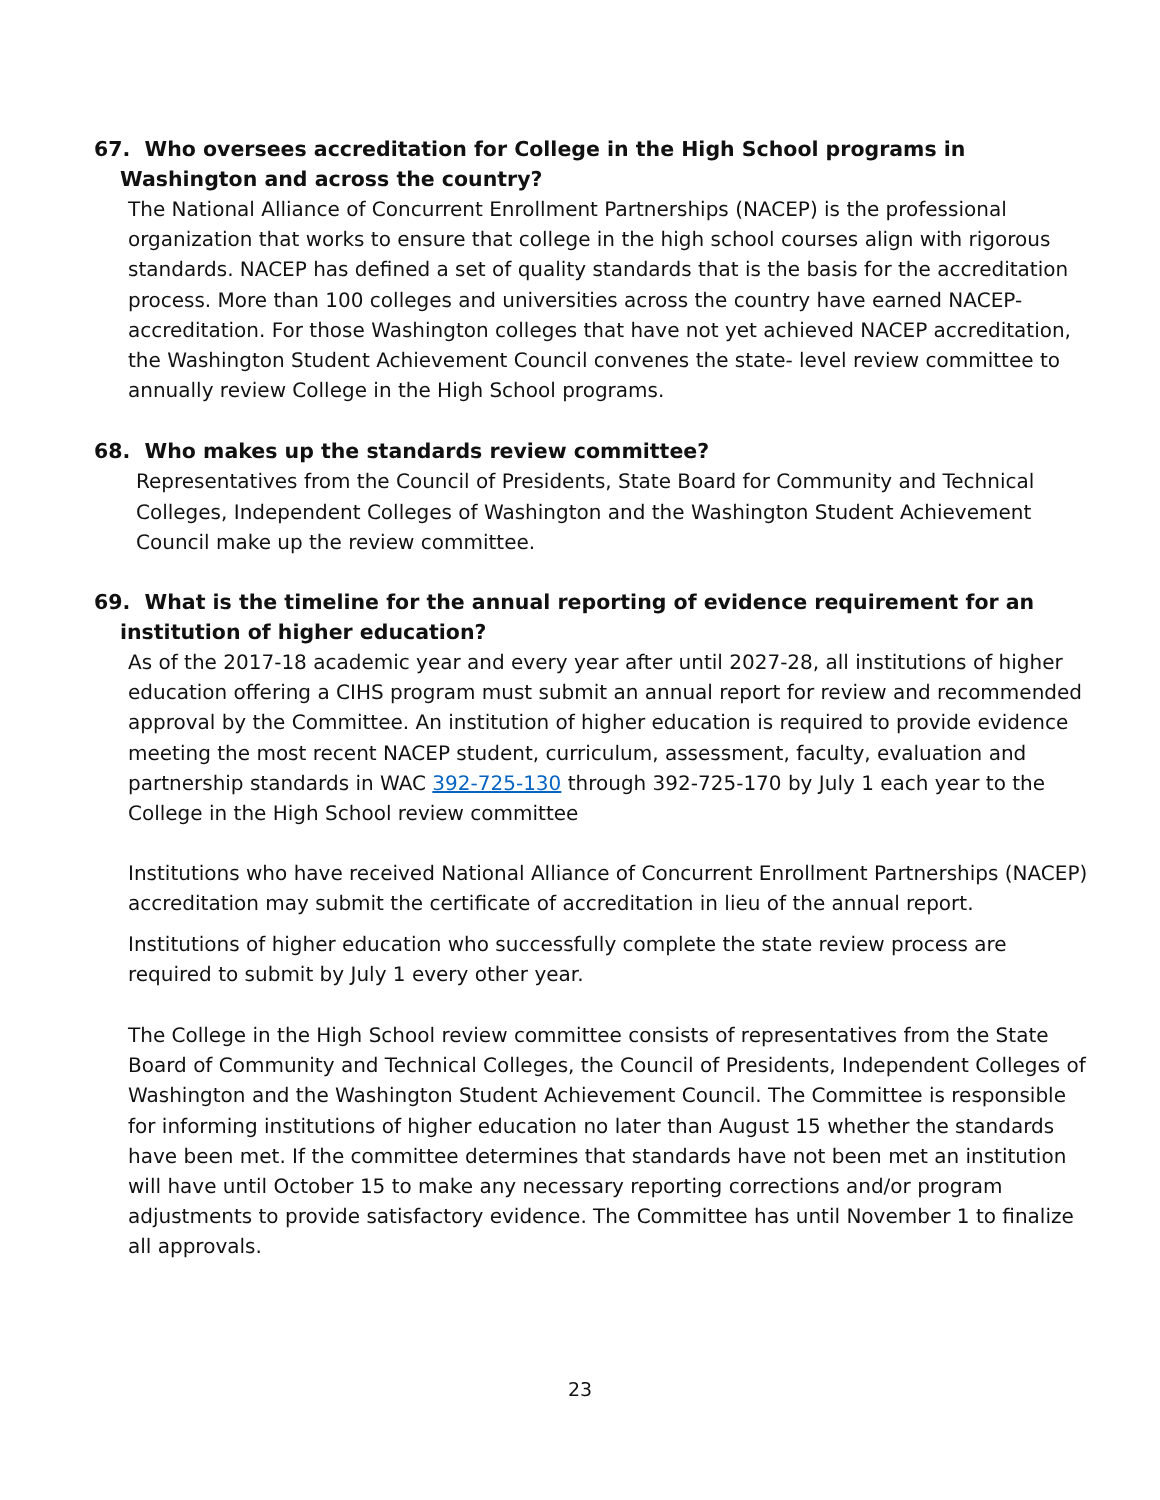67. Who oversees accreditation for College in the High School programs in Washington and across the country?
The National Alliance of Concurrent Enrollment Partnerships (NACEP) is the professional organization that works to ensure that college in the high school courses align with rigorous standards. NACEP has defined a set of quality standards that is the basis for the accreditation process. More than 100 colleges and universities across the country have earned NACEP-accreditation. For those Washington colleges that have not yet achieved NACEP accreditation, the Washington Student Achievement Council convenes the state- level review committee to annually review College in the High School programs.
68. Who makes up the standards review committee?
Representatives from the Council of Presidents, State Board for Community and Technical Colleges, Independent Colleges of Washington and the Washington Student Achievement Council make up the review committee.
69. What is the timeline for the annual reporting of evidence requirement for an institution of higher education?
As of the 2017-18 academic year and every year after until 2027-28, all institutions of higher education offering a CIHS program must submit an annual report for review and recommended approval by the Committee. An institution of higher education is required to provide evidence meeting the most recent NACEP student, curriculum, assessment, faculty, evaluation and partnership standards in WAC 392-725-130 through 392-725-170 by July 1 each year to the College in the High School review committee
Institutions who have received National Alliance of Concurrent Enrollment Partnerships (NACEP) accreditation may submit the certificate of accreditation in lieu of the annual report.
Institutions of higher education who successfully complete the state review process are required to submit by July 1 every other year.
The College in the High School review committee consists of representatives from the State Board of Community and Technical Colleges, the Council of Presidents, Independent Colleges of Washington and the Washington Student Achievement Council. The Committee is responsible for informing institutions of higher education no later than August 15 whether the standards have been met. If the committee determines that standards have not been met an institution will have until October 15 to make any necessary reporting corrections and/or program adjustments to provide satisfactory evidence. The Committee has until November 1 to finalize all approvals.
23